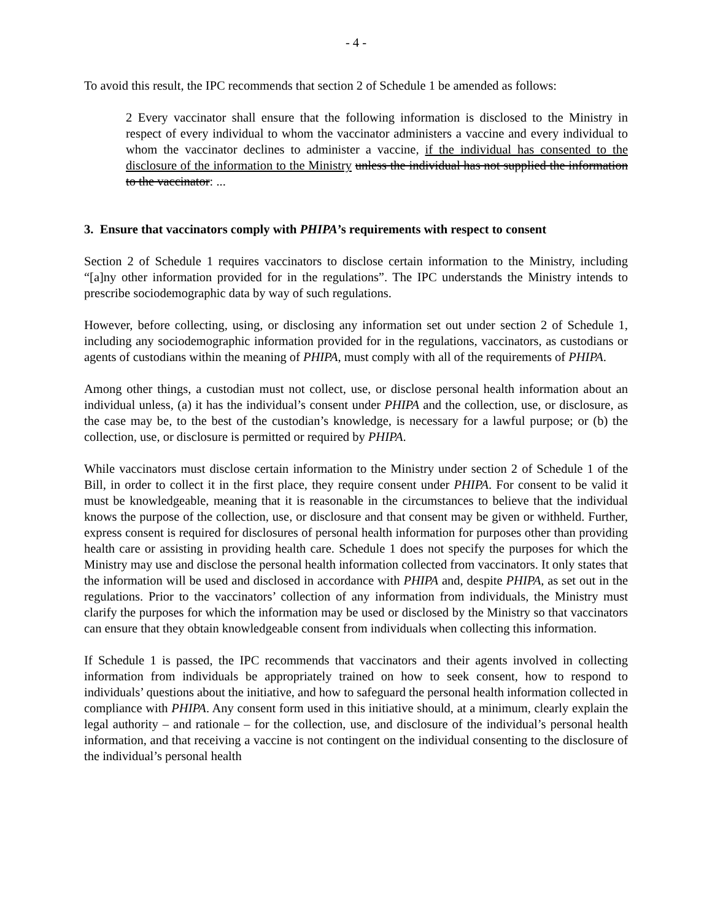- 4 -
To avoid this result, the IPC recommends that section 2 of Schedule 1 be amended as follows:
2 Every vaccinator shall ensure that the following information is disclosed to the Ministry in respect of every individual to whom the vaccinator administers a vaccine and every individual to whom the vaccinator declines to administer a vaccine, if the individual has consented to the disclosure of the information to the Ministry unless the individual has not supplied the information to the vaccinator: ...
3. Ensure that vaccinators comply with PHIPA’s requirements with respect to consent
Section 2 of Schedule 1 requires vaccinators to disclose certain information to the Ministry, including “[a]ny other information provided for in the regulations”. The IPC understands the Ministry intends to prescribe sociodemographic data by way of such regulations.
However, before collecting, using, or disclosing any information set out under section 2 of Schedule 1, including any sociodemographic information provided for in the regulations, vaccinators, as custodians or agents of custodians within the meaning of PHIPA, must comply with all of the requirements of PHIPA.
Among other things, a custodian must not collect, use, or disclose personal health information about an individual unless, (a) it has the individual’s consent under PHIPA and the collection, use, or disclosure, as the case may be, to the best of the custodian’s knowledge, is necessary for a lawful purpose; or (b) the collection, use, or disclosure is permitted or required by PHIPA.
While vaccinators must disclose certain information to the Ministry under section 2 of Schedule 1 of the Bill, in order to collect it in the first place, they require consent under PHIPA. For consent to be valid it must be knowledgeable, meaning that it is reasonable in the circumstances to believe that the individual knows the purpose of the collection, use, or disclosure and that consent may be given or withheld. Further, express consent is required for disclosures of personal health information for purposes other than providing health care or assisting in providing health care. Schedule 1 does not specify the purposes for which the Ministry may use and disclose the personal health information collected from vaccinators. It only states that the information will be used and disclosed in accordance with PHIPA and, despite PHIPA, as set out in the regulations. Prior to the vaccinators’ collection of any information from individuals, the Ministry must clarify the purposes for which the information may be used or disclosed by the Ministry so that vaccinators can ensure that they obtain knowledgeable consent from individuals when collecting this information.
If Schedule 1 is passed, the IPC recommends that vaccinators and their agents involved in collecting information from individuals be appropriately trained on how to seek consent, how to respond to individuals’ questions about the initiative, and how to safeguard the personal health information collected in compliance with PHIPA. Any consent form used in this initiative should, at a minimum, clearly explain the legal authority – and rationale – for the collection, use, and disclosure of the individual’s personal health information, and that receiving a vaccine is not contingent on the individual consenting to the disclosure of the individual’s personal health